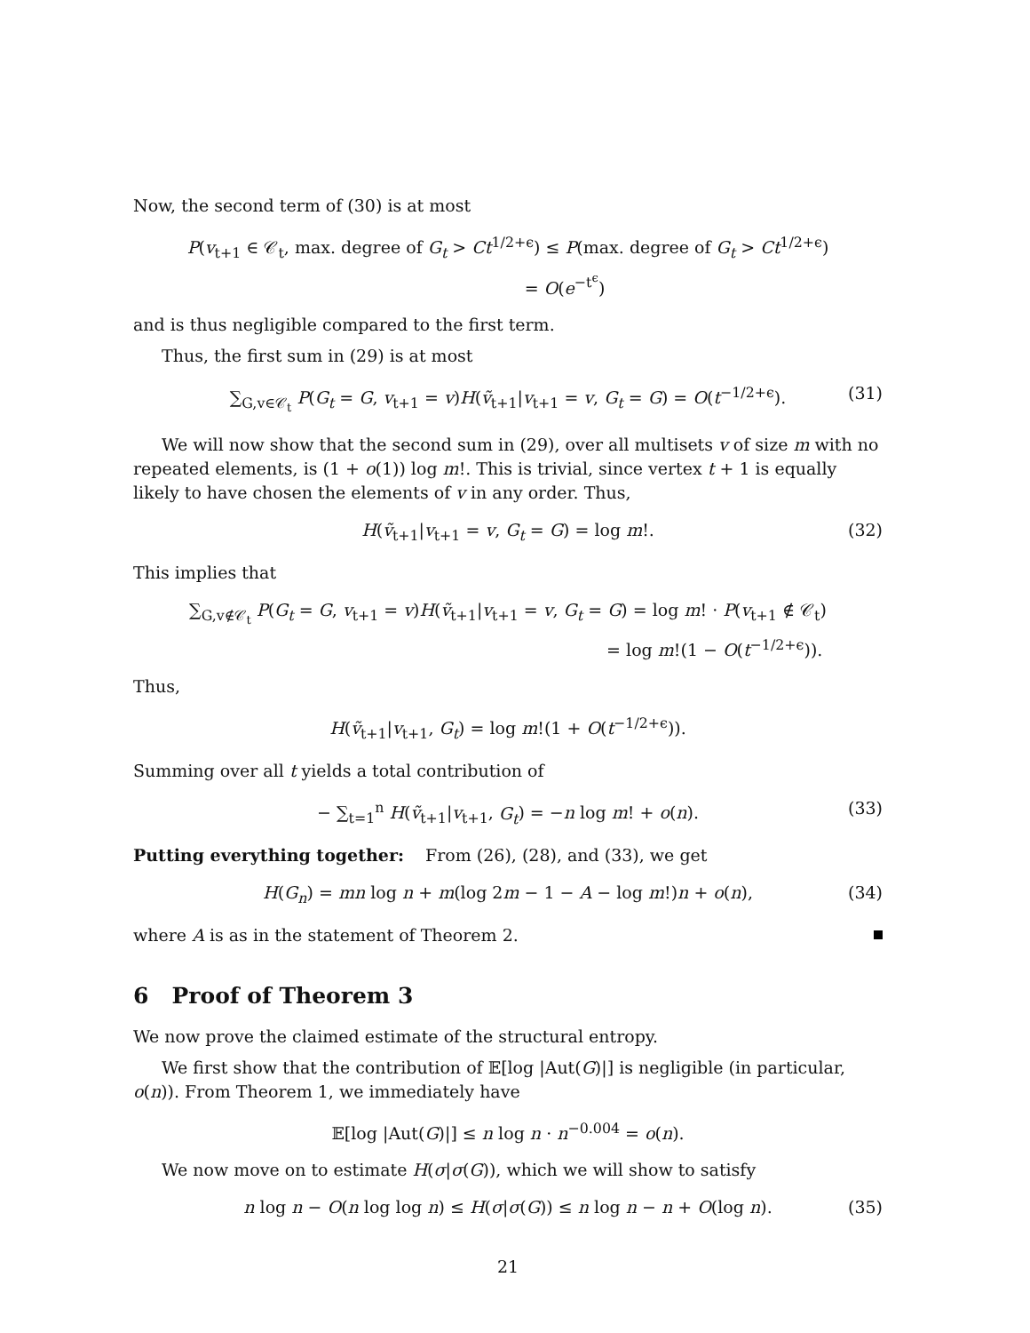Now, the second term of (30) is at most
P(v<sub>t+1</sub> ∈ 𝒞<sub>t</sub>, max. degree of G<sub>t</sub> > Ct<sup>1/2+ϵ</sup>) ≤ P(max. degree of G<sub>t</sub> > Ct<sup>1/2+ϵ</sup>)
= O(e<sup>−t<sup>ϵ</sup></sup>)
and is thus negligible compared to the first term.
Thus, the first sum in (29) is at most
∑<sub>G,v∈𝒞<sub>t</sub></sub> P(G<sub>t</sub> = G, v<sub>t+1</sub> = v)H(ṽ<sub>t+1</sub>|v<sub>t+1</sub> = v, G<sub>t</sub> = G) = O(t<sup>−1/2+ϵ</sup>).
(31)
We will now show that the second sum in (29), over all multisets v of size m with no repeated elements, is (1 + o(1)) log m!. This is trivial, since vertex t + 1 is equally likely to have chosen the elements of v in any order. Thus,
H(ṽ<sub>t+1</sub>|v<sub>t+1</sub> = v, G<sub>t</sub> = G) = log m!.
(32)
This implies that
∑<sub>G,v∉𝒞<sub>t</sub></sub> P(G<sub>t</sub> = G, v<sub>t+1</sub> = v)H(ṽ<sub>t+1</sub>|v<sub>t+1</sub> = v, G<sub>t</sub> = G) = log m! · P(v<sub>t+1</sub> ∉ 𝒞<sub>t</sub>)
= log m!(1 − O(t<sup>−1/2+ϵ</sup>)).
Thus,
H(ṽ<sub>t+1</sub>|v<sub>t+1</sub>, G<sub>t</sub>) = log m!(1 + O(t<sup>−1/2+ϵ</sup>)).
Summing over all t yields a total contribution of
− ∑<sub>t=1</sub><sup>n</sup> H(ṽ<sub>t+1</sub>|v<sub>t+1</sub>, G<sub>t</sub>) = −n log m! + o(n).
(33)
Putting everything together: From (26), (28), and (33), we get
H(G<sub>n</sub>) = mn log n + m(log 2m − 1 − A − log m!)n + o(n),
(34)
where A is as in the statement of Theorem 2.
6 Proof of Theorem 3
We now prove the claimed estimate of the structural entropy.
We first show that the contribution of 𝔼[log |Aut(G)|] is negligible (in particular, o(n)). From Theorem 1, we immediately have
𝔼[log |Aut(G)|] ≤ n log n · n<sup>−0.004</sup> = o(n).
We now move on to estimate H(σ|σ(G)), which we will show to satisfy
n log n − O(n log log n) ≤ H(σ|σ(G)) ≤ n log n − n + O(log n).
(35)
21